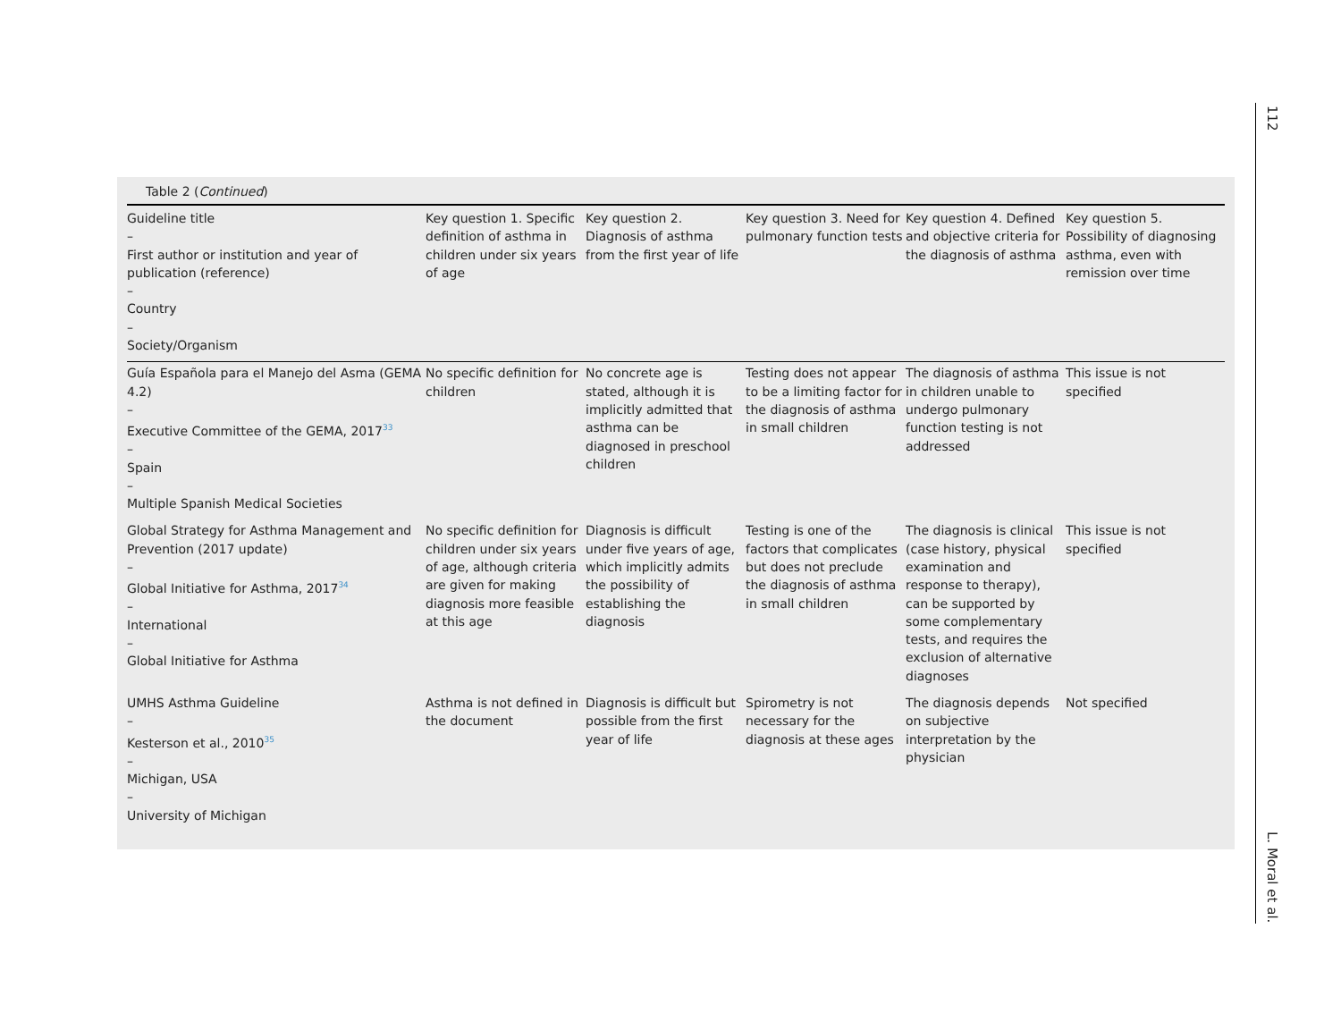112
Table 2 (Continued)
| Guideline title – First author or institution and year of publication (reference) – Country – Society/Organism | Key question 1. Specific definition of asthma in children under six years of age | Key question 2. Diagnosis of asthma from the first year of life | Key question 3. Need for pulmonary function tests | Key question 4. Defined and objective criteria for the diagnosis of asthma | Key question 5. Possibility of diagnosing asthma, even with remission over time |
| --- | --- | --- | --- | --- | --- |
| Guía Española para el Manejo del Asma (GEMA 4.2) – Executive Committee of the GEMA, 2017<sup>33</sup> – Spain – Multiple Spanish Medical Societies | No specific definition for children | No concrete age is stated, although it is implicitly admitted that asthma can be diagnosed in preschool children | Testing does not appear to be a limiting factor for the diagnosis of asthma in small children | The diagnosis of asthma in children unable to undergo pulmonary function testing is not addressed | This issue is not specified |
| Global Strategy for Asthma Management and Prevention (2017 update) – Global Initiative for Asthma, 2017<sup>34</sup> – International – Global Initiative for Asthma | No specific definition for children under six years of age, although criteria are given for making diagnosis more feasible at this age | Diagnosis is difficult under five years of age, which implicitly admits the possibility of establishing the diagnosis | Testing is one of the factors that complicates but does not preclude the diagnosis of asthma in small children | The diagnosis is clinical (case history, physical examination and response to therapy), can be supported by some complementary tests, and requires the exclusion of alternative diagnoses | This issue is not specified |
| UMHS Asthma Guideline – Kesterson et al., 2010<sup>35</sup> – Michigan, USA – University of Michigan | Asthma is not defined in the document | Diagnosis is difficult but possible from the first year of life | Spirometry is not necessary for the diagnosis at these ages | The diagnosis depends on subjective interpretation by the physician | Not specified |
L. Moral et al.